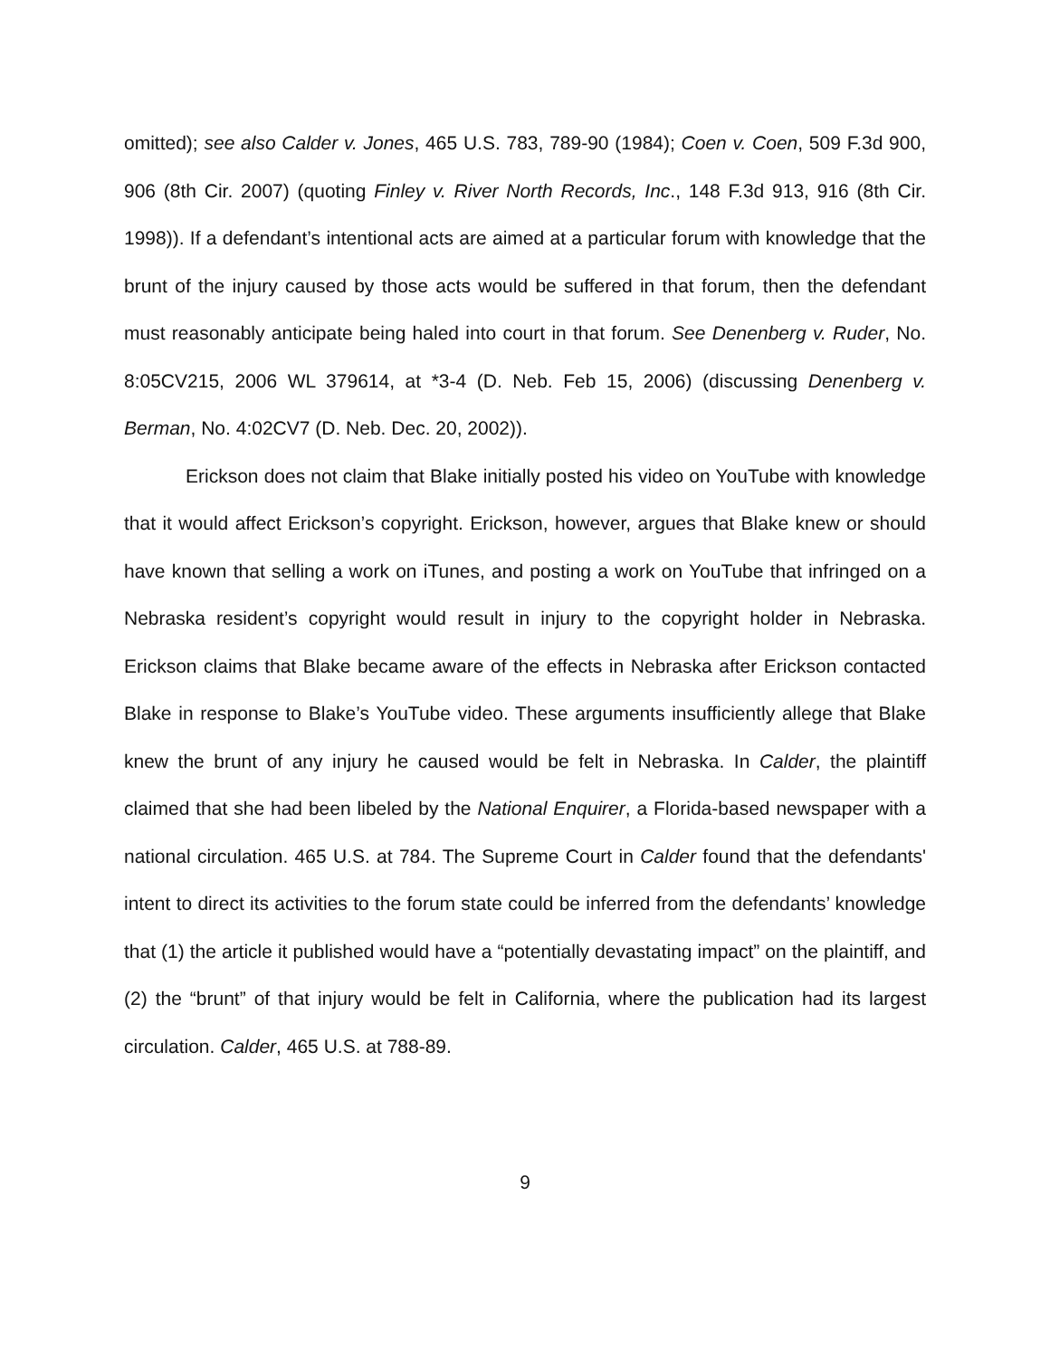omitted); see also Calder v. Jones, 465 U.S. 783, 789-90 (1984); Coen v. Coen, 509 F.3d 900, 906 (8th Cir. 2007) (quoting Finley v. River North Records, Inc., 148 F.3d 913, 916 (8th Cir. 1998)). If a defendant’s intentional acts are aimed at a particular forum with knowledge that the brunt of the injury caused by those acts would be suffered in that forum, then the defendant must reasonably anticipate being haled into court in that forum. See Denenberg v. Ruder, No. 8:05CV215, 2006 WL 379614, at *3-4 (D. Neb. Feb 15, 2006) (discussing Denenberg v. Berman, No. 4:02CV7 (D. Neb. Dec. 20, 2002)).
Erickson does not claim that Blake initially posted his video on YouTube with knowledge that it would affect Erickson’s copyright. Erickson, however, argues that Blake knew or should have known that selling a work on iTunes, and posting a work on YouTube that infringed on a Nebraska resident’s copyright would result in injury to the copyright holder in Nebraska. Erickson claims that Blake became aware of the effects in Nebraska after Erickson contacted Blake in response to Blake’s YouTube video. These arguments insufficiently allege that Blake knew the brunt of any injury he caused would be felt in Nebraska. In Calder, the plaintiff claimed that she had been libeled by the National Enquirer, a Florida-based newspaper with a national circulation. 465 U.S. at 784. The Supreme Court in Calder found that the defendants' intent to direct its activities to the forum state could be inferred from the defendants’ knowledge that (1) the article it published would have a “potentially devastating impact” on the plaintiff, and (2) the “brunt” of that injury would be felt in California, where the publication had its largest circulation. Calder, 465 U.S. at 788-89.
9